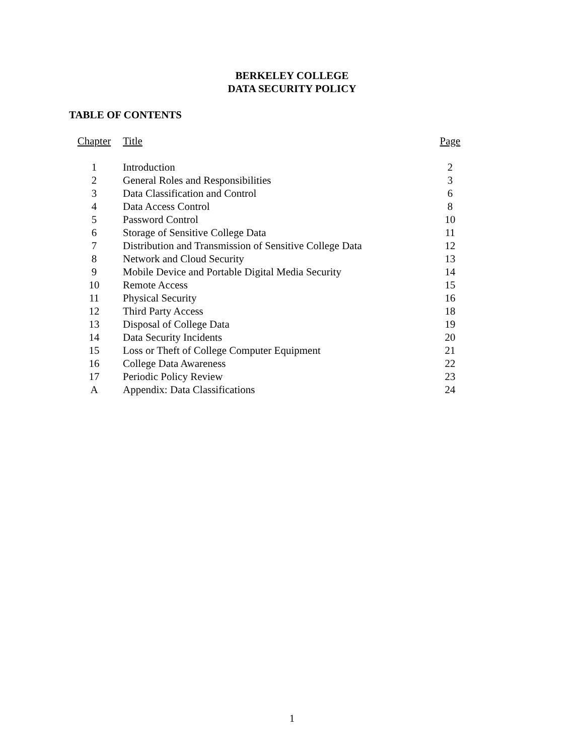BERKELEY COLLEGE
DATA SECURITY POLICY
TABLE OF CONTENTS
| Chapter | Title | Page |
| --- | --- | --- |
| 1 | Introduction | 2 |
| 2 | General Roles and Responsibilities | 3 |
| 3 | Data Classification and Control | 6 |
| 4 | Data Access Control | 8 |
| 5 | Password Control | 10 |
| 6 | Storage of Sensitive College Data | 11 |
| 7 | Distribution and Transmission of Sensitive College Data | 12 |
| 8 | Network and Cloud Security | 13 |
| 9 | Mobile Device and Portable Digital Media Security | 14 |
| 10 | Remote Access | 15 |
| 11 | Physical Security | 16 |
| 12 | Third Party Access | 18 |
| 13 | Disposal of College Data | 19 |
| 14 | Data Security Incidents | 20 |
| 15 | Loss or Theft of College Computer Equipment | 21 |
| 16 | College Data Awareness | 22 |
| 17 | Periodic Policy Review | 23 |
| A | Appendix: Data Classifications | 24 |
1